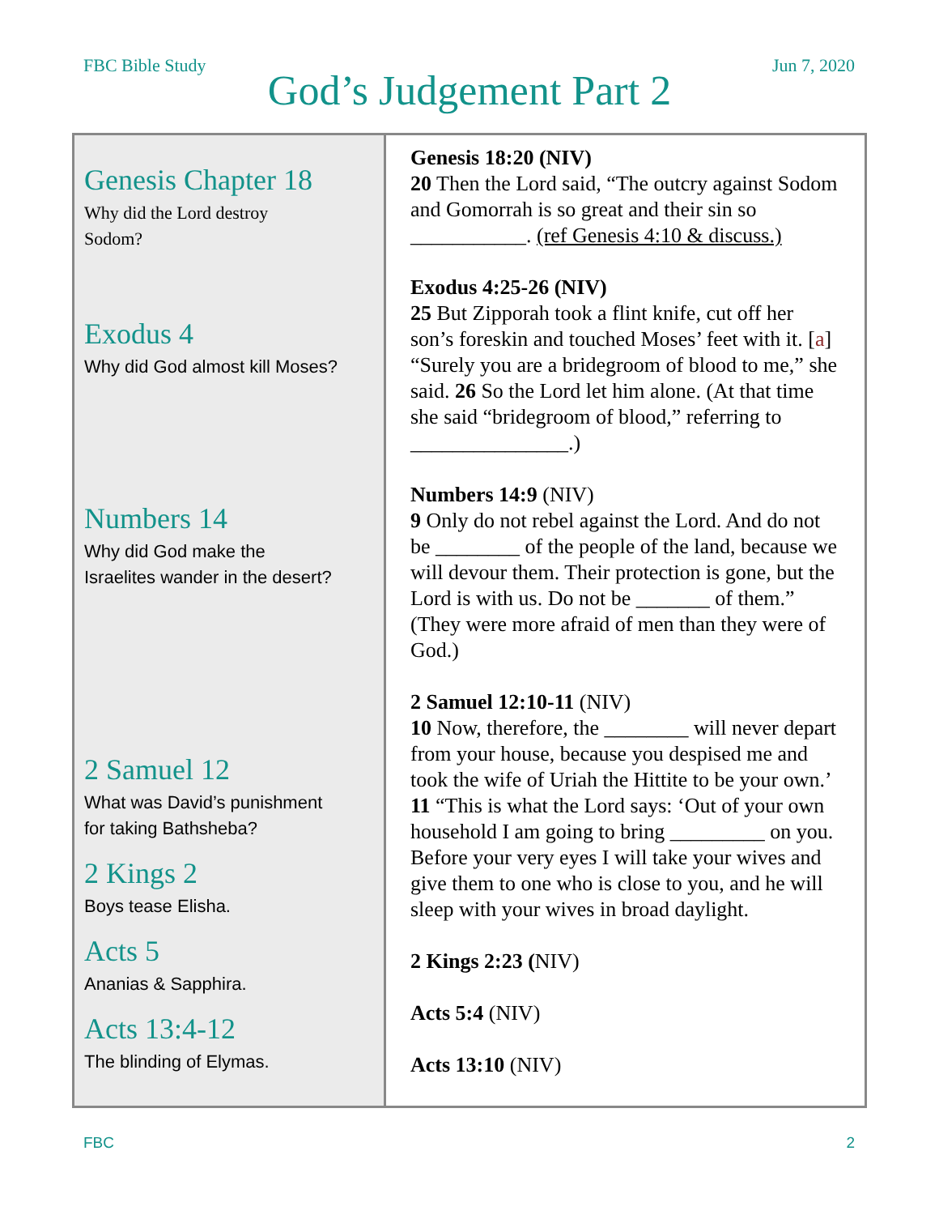FBC Bible Study
God’s Judgement Part 2
Jun 7, 2020
| Genesis Chapter 18 Why did the Lord destroy Sodom? Exodus 4 Why did God almost kill Moses? Numbers 14 Why did God make the Israelites wander in the desert? 2 Samuel 12 What was David’s punishment for taking Bathsheba? 2 Kings 2 Boys tease Elisha. Acts 5 Ananias & Sapphira. Acts 13:4-12 The blinding of Elymas. | Genesis 18:20 (NIV) 20 Then the Lord said, “The outcry against Sodom and Gomorrah is so great and their sin so ___________. (ref Genesis 4:10 & discuss.) Exodus 4:25-26 (NIV) 25 But Zipporah took a flint knife, cut off her son’s foreskin and touched Moses’ feet with it. [ a ] “Surely you are a bridegroom of blood to me,” she said. 26 So the Lord let him alone. (At that time she said “bridegroom of blood,” referring to _______________.) Numbers 14:9 (NIV) 9 Only do not rebel against the Lord. And do not be ________ of the people of the land, because we will devour them. Their protection is gone, but the Lord is with us. Do not be _______ of them.” (They were more afraid of men than they were of God.) 2 Samuel 12:10-11 (NIV) 10 Now, therefore, the ________ will never depart from your house, because you despised me and took the wife of Uriah the Hittite to be your own.’ 11 “This is what the Lord says: ‘Out of your own household I am going to bring _________ on you. Before your very eyes I will take your wives and give them to one who is close to you, and he will sleep with your wives in broad daylight. 2 Kings 2:23 ( NIV) Acts 5:4 (NIV) Acts 13:10 (NIV) |
FBC 2